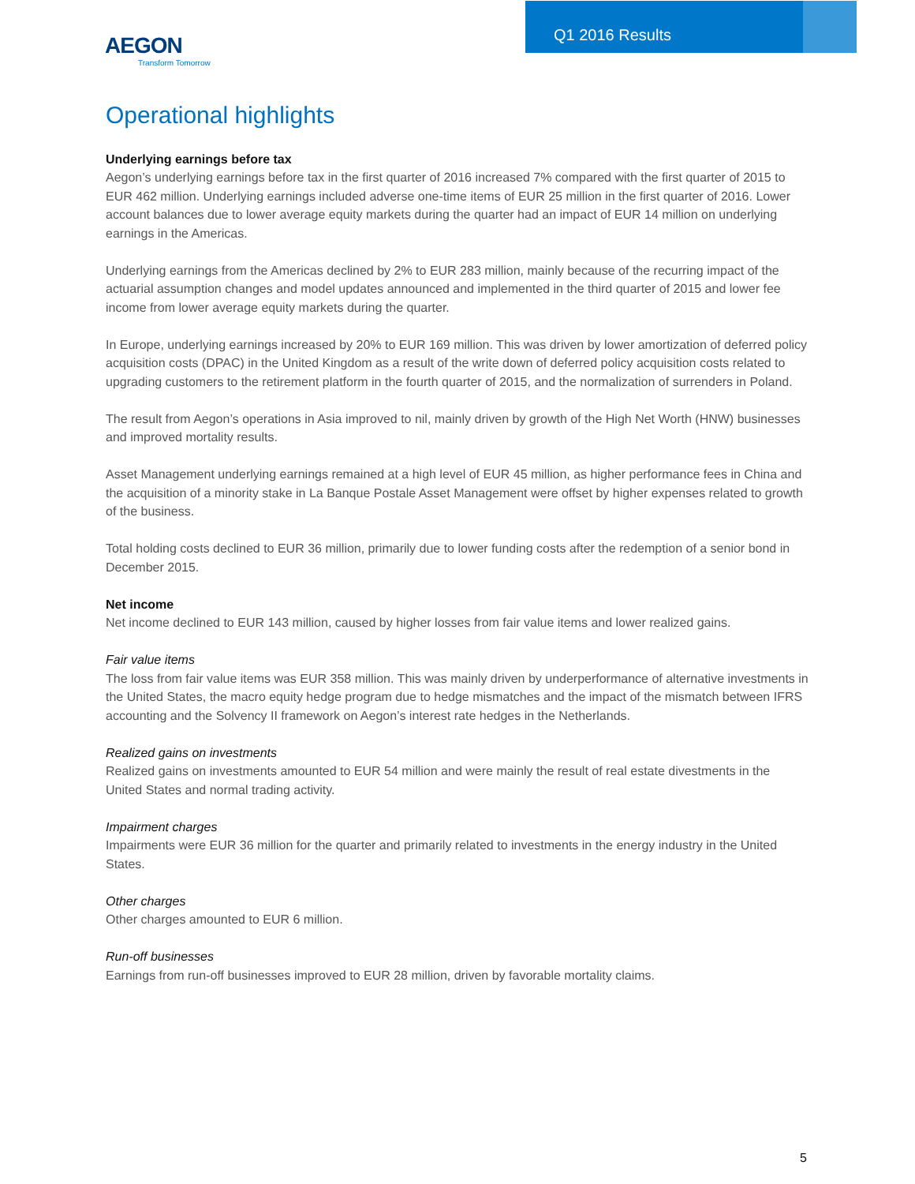Q1 2016 Results
AEGON
Transform Tomorrow
Operational highlights
Underlying earnings before tax
Aegon’s underlying earnings before tax in the first quarter of 2016 increased 7% compared with the first quarter of 2015 to EUR 462 million. Underlying earnings included adverse one-time items of EUR 25 million in the first quarter of 2016. Lower account balances due to lower average equity markets during the quarter had an impact of EUR 14 million on underlying earnings in the Americas.
Underlying earnings from the Americas declined by 2% to EUR 283 million, mainly because of the recurring impact of the actuarial assumption changes and model updates announced and implemented in the third quarter of 2015 and lower fee income from lower average equity markets during the quarter.
In Europe, underlying earnings increased by 20% to EUR 169 million. This was driven by lower amortization of deferred policy acquisition costs (DPAC) in the United Kingdom as a result of the write down of deferred policy acquisition costs related to upgrading customers to the retirement platform in the fourth quarter of 2015, and the normalization of surrenders in Poland.
The result from Aegon’s operations in Asia improved to nil, mainly driven by growth of the High Net Worth (HNW) businesses and improved mortality results.
Asset Management underlying earnings remained at a high level of EUR 45 million, as higher performance fees in China and the acquisition of a minority stake in La Banque Postale Asset Management were offset by higher expenses related to growth of the business.
Total holding costs declined to EUR 36 million, primarily due to lower funding costs after the redemption of a senior bond in December 2015.
Net income
Net income declined to EUR 143 million, caused by higher losses from fair value items and lower realized gains.
Fair value items
The loss from fair value items was EUR 358 million. This was mainly driven by underperformance of alternative investments in the United States, the macro equity hedge program due to hedge mismatches and the impact of the mismatch between IFRS accounting and the Solvency II framework on Aegon’s interest rate hedges in the Netherlands.
Realized gains on investments
Realized gains on investments amounted to EUR 54 million and were mainly the result of real estate divestments in the United States and normal trading activity.
Impairment charges
Impairments were EUR 36 million for the quarter and primarily related to investments in the energy industry in the United States.
Other charges
Other charges amounted to EUR 6 million.
Run-off businesses
Earnings from run-off businesses improved to EUR 28 million, driven by favorable mortality claims.
5